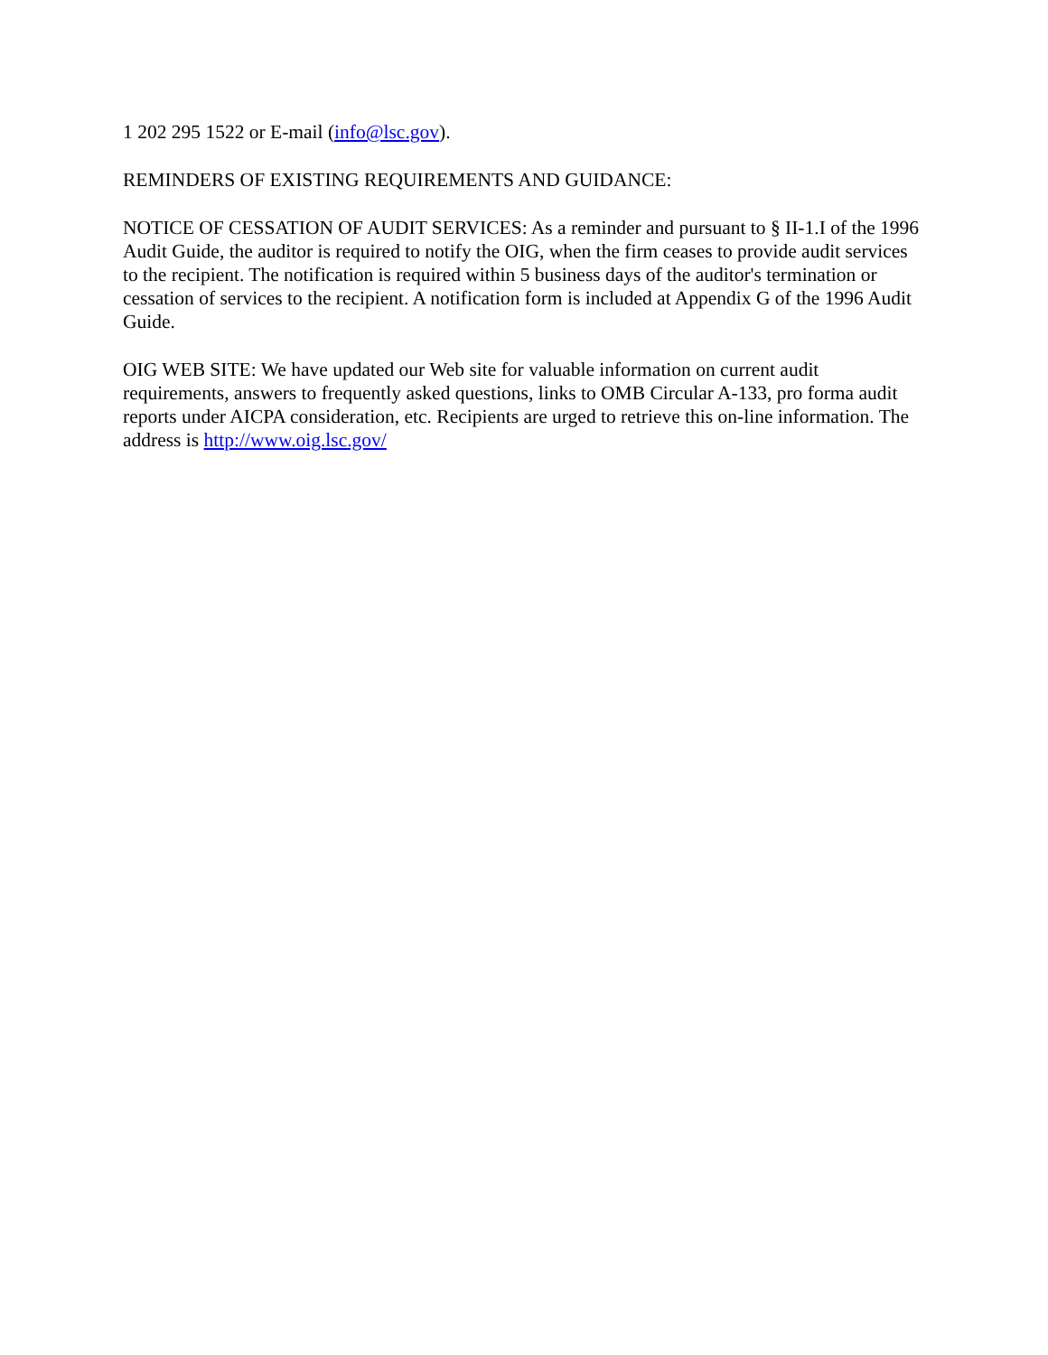1 202 295 1522 or E-mail (info@lsc.gov).
REMINDERS OF EXISTING REQUIREMENTS AND GUIDANCE:
NOTICE OF CESSATION OF AUDIT SERVICES: As a reminder and pursuant to § II-1.I of the 1996 Audit Guide, the auditor is required to notify the OIG, when the firm ceases to provide audit services to the recipient. The notification is required within 5 business days of the auditor's termination or cessation of services to the recipient. A notification form is included at Appendix G of the 1996 Audit Guide.
OIG WEB SITE: We have updated our Web site for valuable information on current audit requirements, answers to frequently asked questions, links to OMB Circular A-133, pro forma audit reports under AICPA consideration, etc. Recipients are urged to retrieve this on-line information. The address is http://www.oig.lsc.gov/